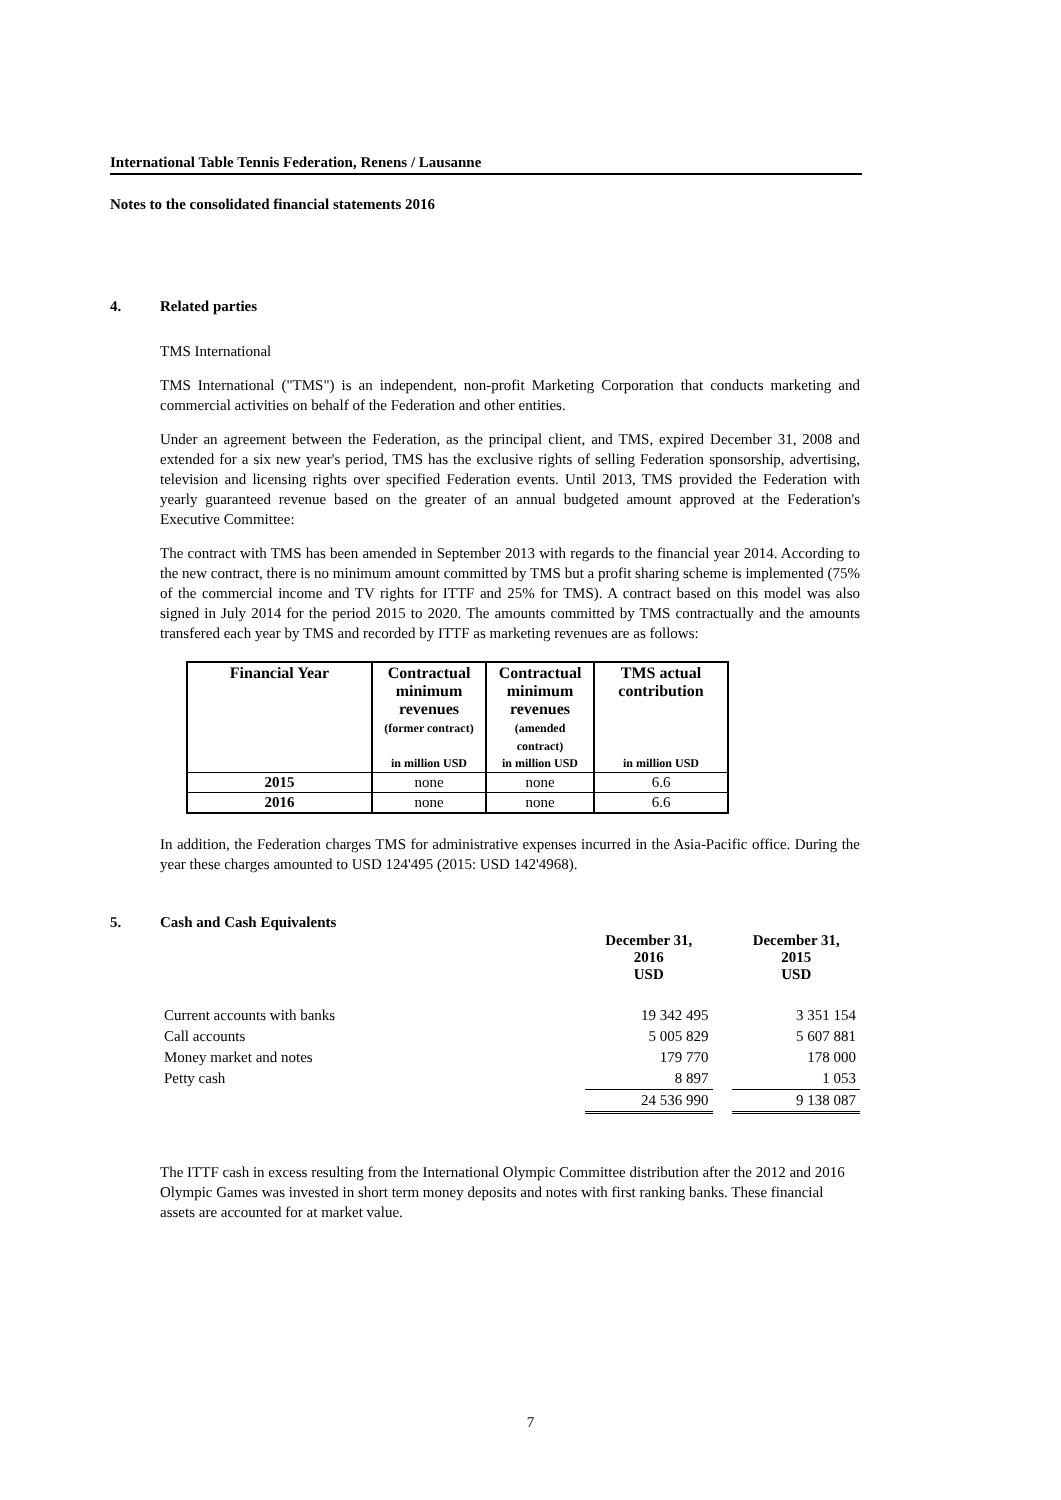International Table Tennis Federation, Renens / Lausanne
Notes to the consolidated financial statements 2016
4. Related parties
TMS International
TMS International ("TMS") is an independent, non-profit Marketing Corporation that conducts marketing and commercial activities on behalf of the Federation and other entities.
Under an agreement between the Federation, as the principal client, and TMS, expired December 31, 2008 and extended for a six new year's period, TMS has the exclusive rights of selling Federation sponsorship, advertising, television and licensing rights over specified Federation events. Until 2013, TMS provided the Federation with yearly guaranteed revenue based on the greater of an annual budgeted amount approved at the Federation's Executive Committee:
The contract with TMS has been amended in September 2013 with regards to the financial year 2014. According to the new contract, there is no minimum amount committed by TMS but a profit sharing scheme is implemented (75% of the commercial income and TV rights for ITTF and 25% for TMS). A contract based on this model was also signed in July 2014 for the period 2015 to 2020. The amounts committed by TMS contractually and the amounts transfered each year by TMS and recorded by ITTF as marketing revenues are as follows:
| Financial Year | Contractual minimum revenues (former contract) | Contractual minimum revenues (amended contract) | TMS actual contribution |
| --- | --- | --- | --- |
| | in million USD | in million USD | in million USD |
| 2015 | none | none | 6.6 |
| 2016 | none | none | 6.6 |
In addition, the Federation charges TMS for administrative expenses incurred in the Asia-Pacific office. During the year these charges amounted to USD 124'495 (2015: USD 142'4968).
5. Cash and Cash Equivalents
| | December 31, 2016 USD | | December 31, 2015 USD |
| Current accounts with banks | 19 342 495 | | 3 351 154 |
| Call accounts | 5 005 829 | | 5 607 881 |
| Money market and notes | 179 770 | | 178 000 |
| Petty cash | 8 897 | | 1 053 |
| | 24 536 990 | | 9 138 087 |
The ITTF cash in excess resulting from the International Olympic Committee distribution after the 2012 and 2016 Olympic Games was invested in short term money deposits and notes with first ranking banks. These financial assets are accounted for at market value.
7